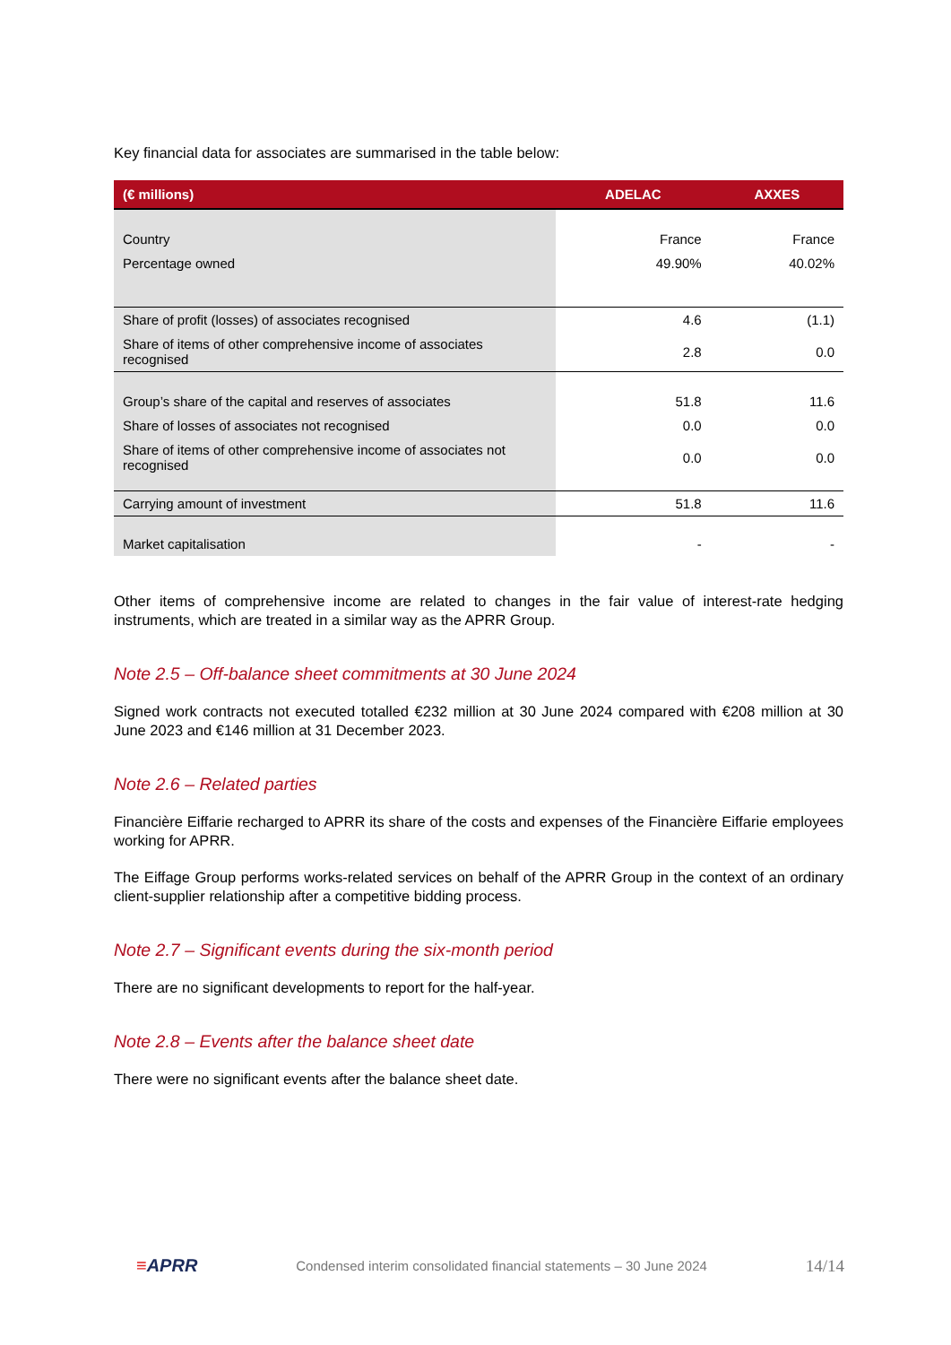Key financial data for associates are summarised in the table below:
| (€ millions) | ADELAC | AXXES |
| --- | --- | --- |
| Country | France | France |
| Percentage owned | 49.90% | 40.02% |
| Share of profit (losses) of associates recognised | 4.6 | (1.1) |
| Share of items of other comprehensive income of associates recognised | 2.8 | 0.0 |
| Group’s share of the capital and reserves of associates | 51.8 | 11.6 |
| Share of losses of associates not recognised | 0.0 | 0.0 |
| Share of items of other comprehensive income of associates not recognised | 0.0 | 0.0 |
| Carrying amount of investment | 51.8 | 11.6 |
| Market capitalisation | - | - |
Other items of comprehensive income are related to changes in the fair value of interest-rate hedging instruments, which are treated in a similar way as the APRR Group.
Note 2.5 – Off-balance sheet commitments at 30 June 2024
Signed work contracts not executed totalled €232 million at 30 June 2024 compared with €208 million at 30 June 2023 and €146 million at 31 December 2023.
Note 2.6 – Related parties
Financière Eiffarie recharged to APRR its share of the costs and expenses of the Financière Eiffarie employees working for APRR.
The Eiffage Group performs works-related services on behalf of the APRR Group in the context of an ordinary client-supplier relationship after a competitive bidding process.
Note 2.7 – Significant events during the six-month period
There are no significant developments to report for the half-year.
Note 2.8 – Events after the balance sheet date
There were no significant events after the balance sheet date.
≡APRR Condensed interim consolidated financial statements – 30 June 2024 14/14